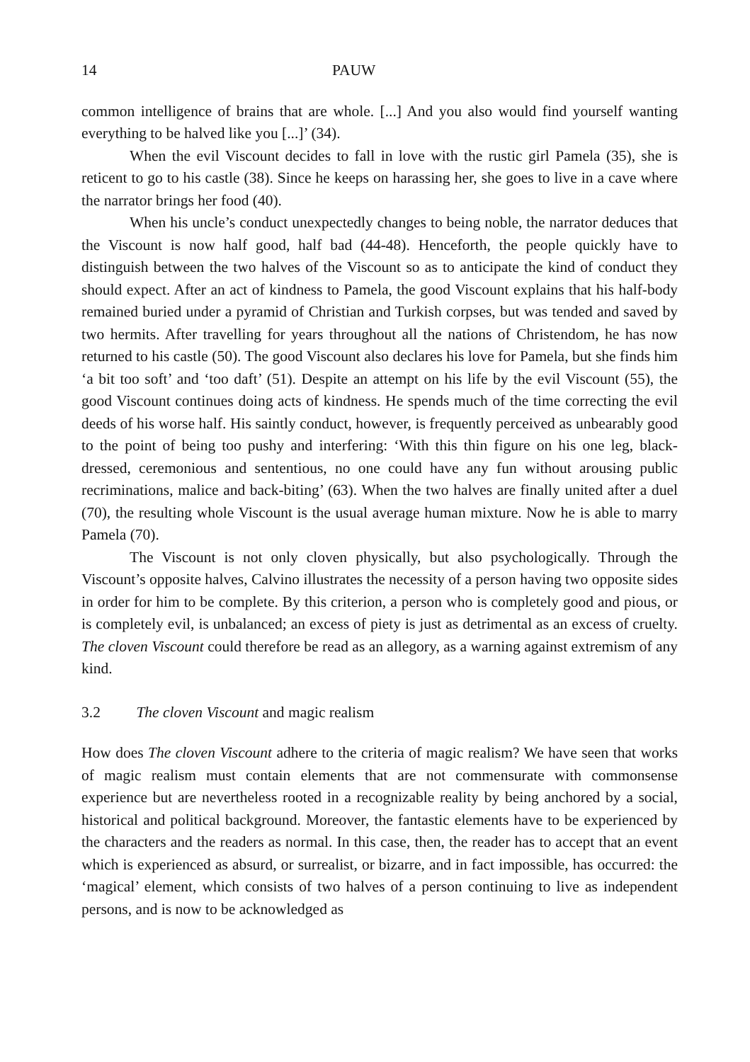14 PAUW
common intelligence of brains that are whole. [...] And you also would find yourself wanting everything to be halved like you [...]’ (34).
When the evil Viscount decides to fall in love with the rustic girl Pamela (35), she is reticent to go to his castle (38). Since he keeps on harassing her, she goes to live in a cave where the narrator brings her food (40).
When his uncle’s conduct unexpectedly changes to being noble, the narrator deduces that the Viscount is now half good, half bad (44-48). Henceforth, the people quickly have to distinguish between the two halves of the Viscount so as to anticipate the kind of conduct they should expect. After an act of kindness to Pamela, the good Viscount explains that his half-body remained buried under a pyramid of Christian and Turkish corpses, but was tended and saved by two hermits. After travelling for years throughout all the nations of Christendom, he has now returned to his castle (50). The good Viscount also declares his love for Pamela, but she finds him ‘a bit too soft’ and ‘too daft’ (51). Despite an attempt on his life by the evil Viscount (55), the good Viscount continues doing acts of kindness. He spends much of the time correcting the evil deeds of his worse half. His saintly conduct, however, is frequently perceived as unbearably good to the point of being too pushy and interfering: ‘With this thin figure on his one leg, black-dressed, ceremonious and sententious, no one could have any fun without arousing public recriminations, malice and back-biting’ (63). When the two halves are finally united after a duel (70), the resulting whole Viscount is the usual average human mixture. Now he is able to marry Pamela (70).
The Viscount is not only cloven physically, but also psychologically. Through the Viscount’s opposite halves, Calvino illustrates the necessity of a person having two opposite sides in order for him to be complete. By this criterion, a person who is completely good and pious, or is completely evil, is unbalanced; an excess of piety is just as detrimental as an excess of cruelty. The cloven Viscount could therefore be read as an allegory, as a warning against extremism of any kind.
3.2 The cloven Viscount and magic realism
How does The cloven Viscount adhere to the criteria of magic realism? We have seen that works of magic realism must contain elements that are not commensurate with commonsense experience but are nevertheless rooted in a recognizable reality by being anchored by a social, historical and political background. Moreover, the fantastic elements have to be experienced by the characters and the readers as normal. In this case, then, the reader has to accept that an event which is experienced as absurd, or surrealist, or bizarre, and in fact impossible, has occurred: the ‘magical’ element, which consists of two halves of a person continuing to live as independent persons, and is now to be acknowledged as